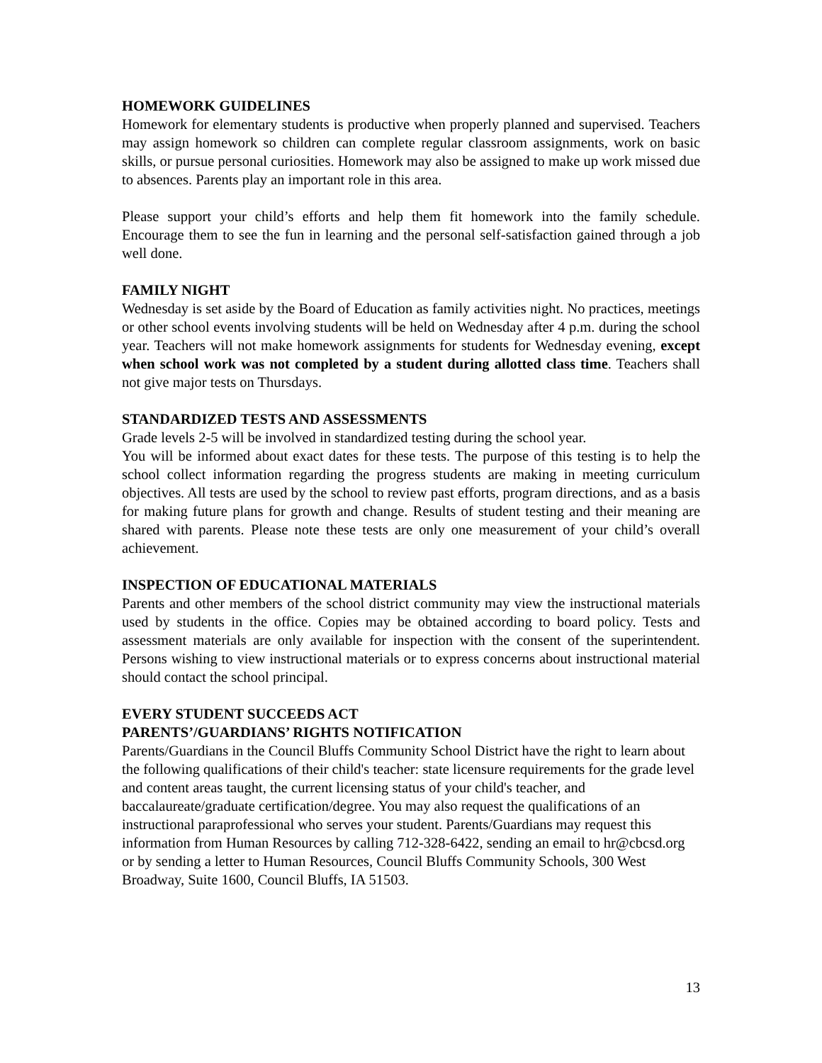HOMEWORK GUIDELINES
Homework for elementary students is productive when properly planned and supervised. Teachers may assign homework so children can complete regular classroom assignments, work on basic skills, or pursue personal curiosities. Homework may also be assigned to make up work missed due to absences. Parents play an important role in this area.
Please support your child’s efforts and help them fit homework into the family schedule. Encourage them to see the fun in learning and the personal self-satisfaction gained through a job well done.
FAMILY NIGHT
Wednesday is set aside by the Board of Education as family activities night. No practices, meetings or other school events involving students will be held on Wednesday after 4 p.m. during the school year. Teachers will not make homework assignments for students for Wednesday evening, except when school work was not completed by a student during allotted class time. Teachers shall not give major tests on Thursdays.
STANDARDIZED TESTS AND ASSESSMENTS
Grade levels 2-5 will be involved in standardized testing during the school year.
You will be informed about exact dates for these tests. The purpose of this testing is to help the school collect information regarding the progress students are making in meeting curriculum objectives. All tests are used by the school to review past efforts, program directions, and as a basis for making future plans for growth and change. Results of student testing and their meaning are shared with parents. Please note these tests are only one measurement of your child’s overall achievement.
INSPECTION OF EDUCATIONAL MATERIALS
Parents and other members of the school district community may view the instructional materials used by students in the office. Copies may be obtained according to board policy. Tests and assessment materials are only available for inspection with the consent of the superintendent. Persons wishing to view instructional materials or to express concerns about instructional material should contact the school principal.
EVERY STUDENT SUCCEEDS ACT
PARENTS’/GUARDIANS’ RIGHTS NOTIFICATION
Parents/Guardians in the Council Bluffs Community School District have the right to learn about the following qualifications of their child's teacher: state licensure requirements for the grade level and content areas taught, the current licensing status of your child's teacher, and baccalaureate/graduate certification/degree. You may also request the qualifications of an instructional paraprofessional who serves your student. Parents/Guardians may request this information from Human Resources by calling 712-328-6422, sending an email to hr@cbcsd.org or by sending a letter to Human Resources, Council Bluffs Community Schools, 300 West Broadway, Suite 1600, Council Bluffs, IA 51503.
13